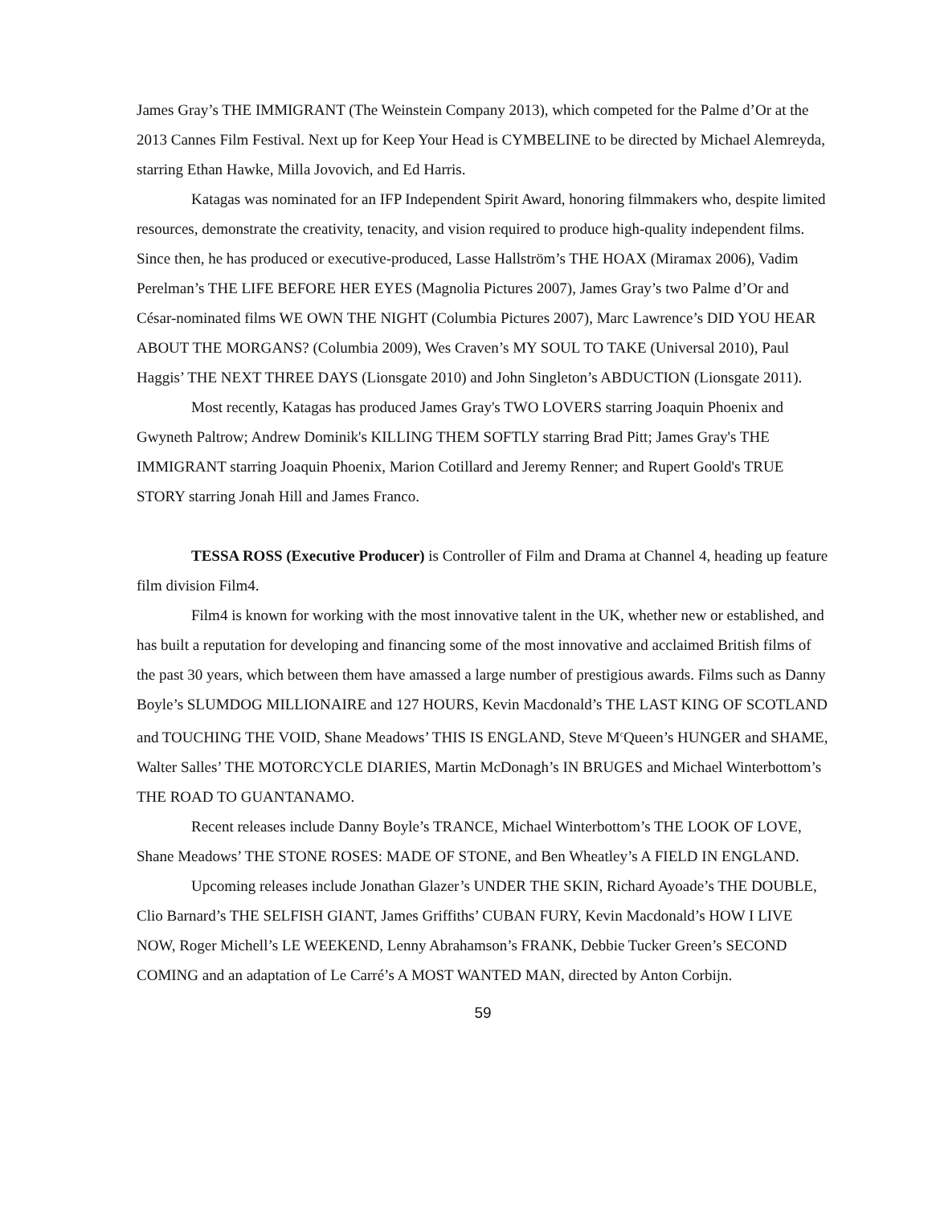James Gray’s THE IMMIGRANT (The Weinstein Company 2013), which competed for the Palme d’Or at the 2013 Cannes Film Festival. Next up for Keep Your Head is CYMBELINE to be directed by Michael Alemreyda, starring Ethan Hawke, Milla Jovovich, and Ed Harris.
Katagas was nominated for an IFP Independent Spirit Award, honoring filmmakers who, despite limited resources, demonstrate the creativity, tenacity, and vision required to produce high-quality independent films. Since then, he has produced or executive-produced, Lasse Hallström’s THE HOAX (Miramax 2006), Vadim Perelman’s THE LIFE BEFORE HER EYES (Magnolia Pictures 2007), James Gray’s two Palme d’Or and César-nominated films WE OWN THE NIGHT (Columbia Pictures 2007), Marc Lawrence’s DID YOU HEAR ABOUT THE MORGANS? (Columbia 2009), Wes Craven’s MY SOUL TO TAKE (Universal 2010), Paul Haggis’ THE NEXT THREE DAYS (Lionsgate 2010) and John Singleton’s ABDUCTION (Lionsgate 2011).
Most recently, Katagas has produced James Gray's TWO LOVERS starring Joaquin Phoenix and Gwyneth Paltrow; Andrew Dominik's KILLING THEM SOFTLY starring Brad Pitt; James Gray's THE IMMIGRANT starring Joaquin Phoenix, Marion Cotillard and Jeremy Renner; and Rupert Goold's TRUE STORY starring Jonah Hill and James Franco.
TESSA ROSS (Executive Producer) is Controller of Film and Drama at Channel 4, heading up feature film division Film4.
Film4 is known for working with the most innovative talent in the UK, whether new or established, and has built a reputation for developing and financing some of the most innovative and acclaimed British films of the past 30 years, which between them have amassed a large number of prestigious awards. Films such as Danny Boyle’s SLUMDOG MILLIONAIRE and 127 HOURS, Kevin Macdonald’s THE LAST KING OF SCOTLAND and TOUCHING THE VOID, Shane Meadows’ THIS IS ENGLAND, Steve M<sup>c</sup>Queen’s HUNGER and SHAME, Walter Salles’ THE MOTORCYCLE DIARIES, Martin McDonagh’s IN BRUGES and Michael Winterbottom’s THE ROAD TO GUANTANAMO.
Recent releases include Danny Boyle’s TRANCE, Michael Winterbottom’s THE LOOK OF LOVE, Shane Meadows’ THE STONE ROSES: MADE OF STONE, and Ben Wheatley’s A FIELD IN ENGLAND.
Upcoming releases include Jonathan Glazer’s UNDER THE SKIN, Richard Ayoade’s THE DOUBLE, Clio Barnard’s THE SELFISH GIANT, James Griffiths’ CUBAN FURY, Kevin Macdonald’s HOW I LIVE NOW, Roger Michell’s LE WEEKEND, Lenny Abrahamson’s FRANK, Debbie Tucker Green’s SECOND COMING and an adaptation of Le Carré’s A MOST WANTED MAN, directed by Anton Corbijn.
59